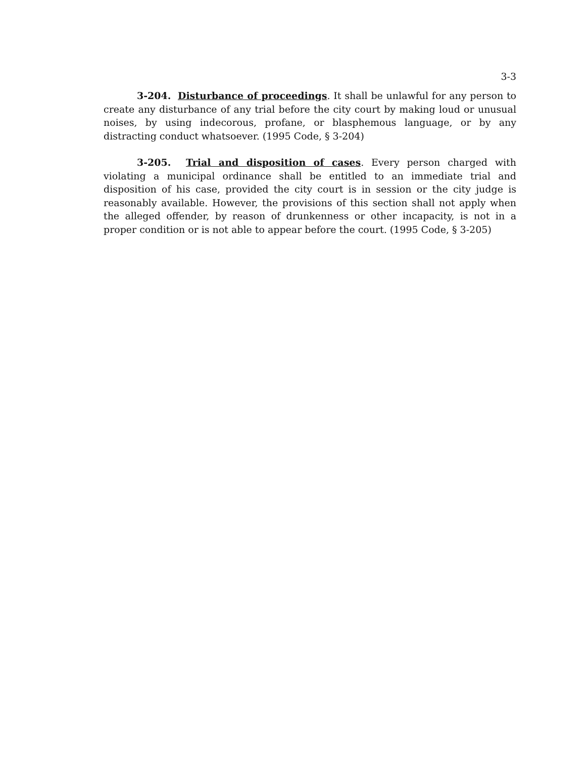3-3
3-204. Disturbance of proceedings. It shall be unlawful for any person to create any disturbance of any trial before the city court by making loud or unusual noises, by using indecorous, profane, or blasphemous language, or by any distracting conduct whatsoever. (1995 Code, § 3-204)
3-205. Trial and disposition of cases. Every person charged with violating a municipal ordinance shall be entitled to an immediate trial and disposition of his case, provided the city court is in session or the city judge is reasonably available. However, the provisions of this section shall not apply when the alleged offender, by reason of drunkenness or other incapacity, is not in a proper condition or is not able to appear before the court. (1995 Code, § 3-205)